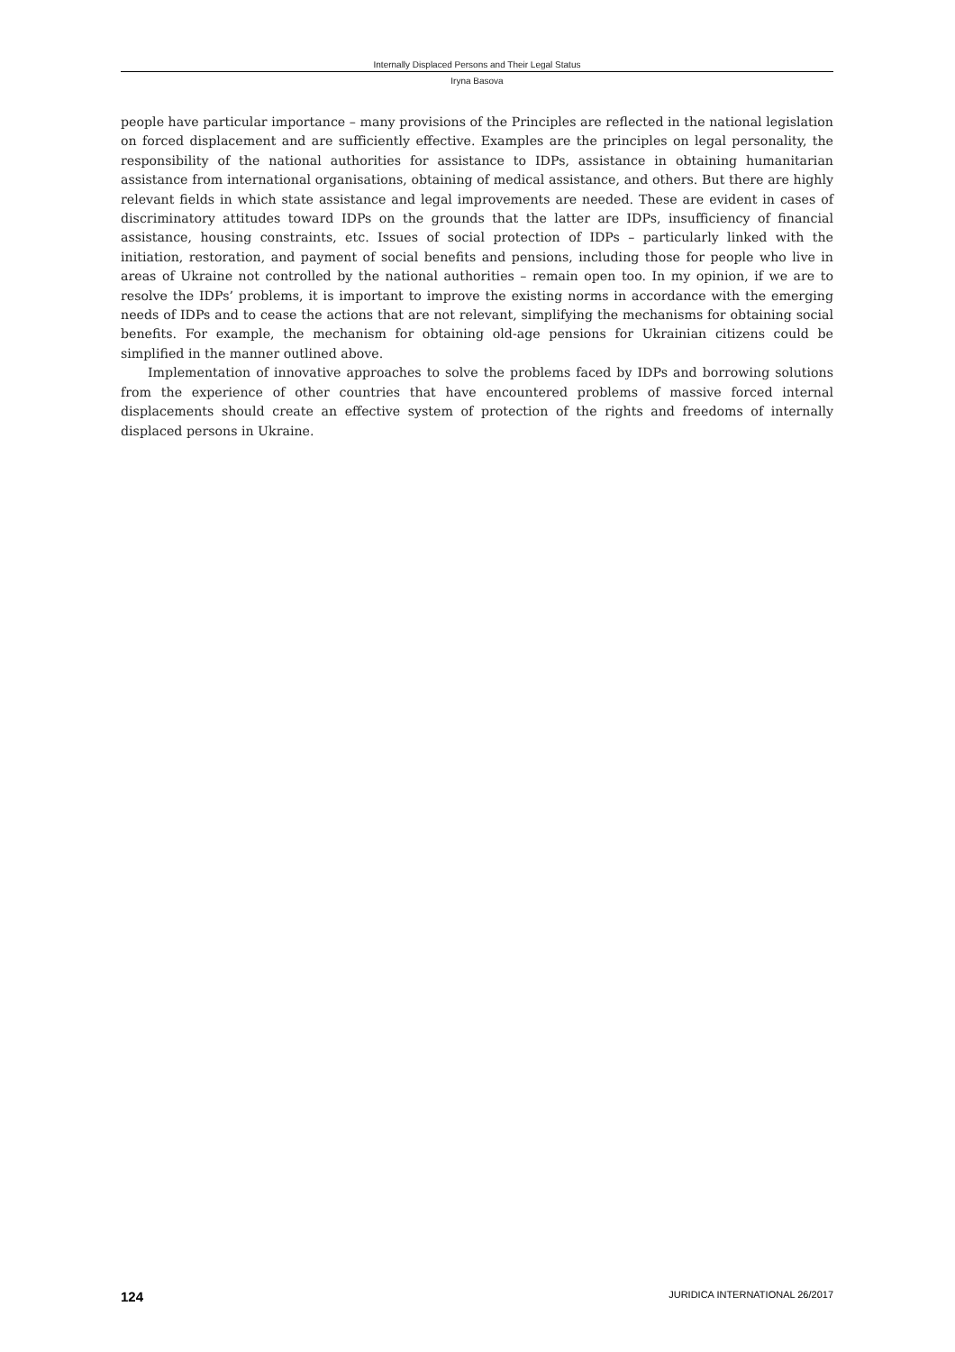Internally Displaced Persons and Their Legal Status
Iryna Basova
people have particular importance – many provisions of the Principles are reflected in the national legislation on forced displacement and are sufficiently effective. Examples are the principles on legal personality, the responsibility of the national authorities for assistance to IDPs, assistance in obtaining humanitarian assistance from international organisations, obtaining of medical assistance, and others. But there are highly relevant fields in which state assistance and legal improvements are needed. These are evident in cases of discriminatory attitudes toward IDPs on the grounds that the latter are IDPs, insufficiency of financial assistance, housing constraints, etc. Issues of social protection of IDPs – particularly linked with the initiation, restoration, and payment of social benefits and pensions, including those for people who live in areas of Ukraine not controlled by the national authorities – remain open too. In my opinion, if we are to resolve the IDPs’ problems, it is important to improve the existing norms in accordance with the emerging needs of IDPs and to cease the actions that are not relevant, simplifying the mechanisms for obtaining social benefits. For example, the mechanism for obtaining old-age pensions for Ukrainian citizens could be simplified in the manner outlined above.
Implementation of innovative approaches to solve the problems faced by IDPs and borrowing solutions from the experience of other countries that have encountered problems of massive forced internal displacements should create an effective system of protection of the rights and freedoms of internally displaced persons in Ukraine.
124 JURIDICA INTERNATIONAL 26/2017